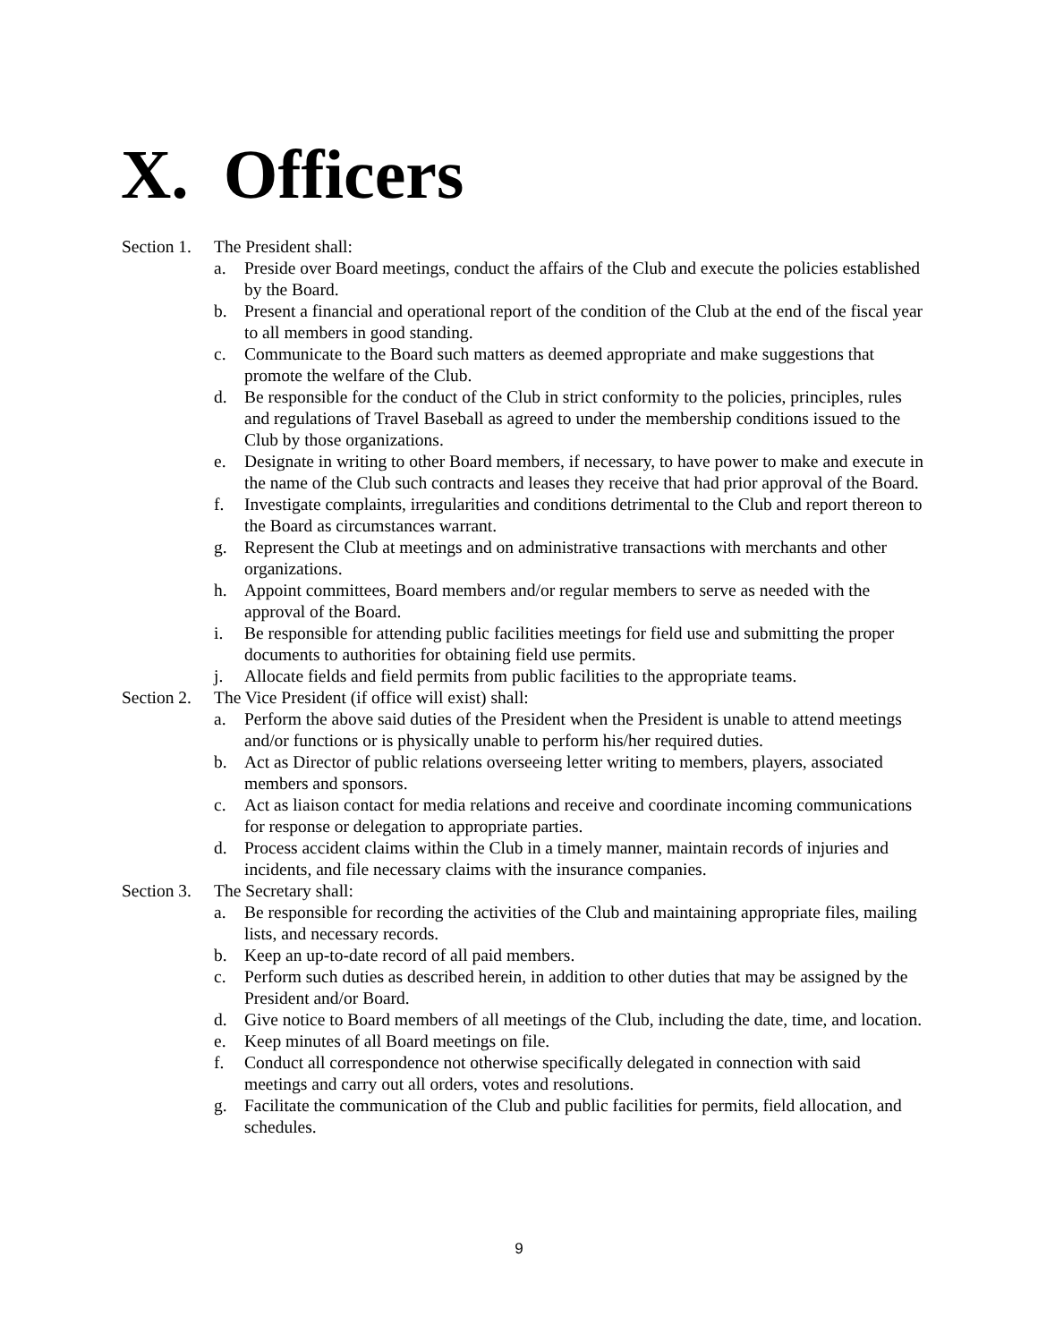X. Officers
Section 1. The President shall:
a. Preside over Board meetings, conduct the affairs of the Club and execute the policies established by the Board.
b. Present a financial and operational report of the condition of the Club at the end of the fiscal year to all members in good standing.
c. Communicate to the Board such matters as deemed appropriate and make suggestions that promote the welfare of the Club.
d. Be responsible for the conduct of the Club in strict conformity to the policies, principles, rules and regulations of Travel Baseball as agreed to under the membership conditions issued to the Club by those organizations.
e. Designate in writing to other Board members, if necessary, to have power to make and execute in the name of the Club such contracts and leases they receive that had prior approval of the Board.
f. Investigate complaints, irregularities and conditions detrimental to the Club and report thereon to the Board as circumstances warrant.
g. Represent the Club at meetings and on administrative transactions with merchants and other organizations.
h. Appoint committees, Board members and/or regular members to serve as needed with the approval of the Board.
i. Be responsible for attending public facilities meetings for field use and submitting the proper documents to authorities for obtaining field use permits.
j. Allocate fields and field permits from public facilities to the appropriate teams.
Section 2. The Vice President (if office will exist) shall:
a. Perform the above said duties of the President when the President is unable to attend meetings and/or functions or is physically unable to perform his/her required duties.
b. Act as Director of public relations overseeing letter writing to members, players, associated members and sponsors.
c. Act as liaison contact for media relations and receive and coordinate incoming communications for response or delegation to appropriate parties.
d. Process accident claims within the Club in a timely manner, maintain records of injuries and incidents, and file necessary claims with the insurance companies.
Section 3. The Secretary shall:
a. Be responsible for recording the activities of the Club and maintaining appropriate files, mailing lists, and necessary records.
b. Keep an up-to-date record of all paid members.
c. Perform such duties as described herein, in addition to other duties that may be assigned by the President and/or Board.
d. Give notice to Board members of all meetings of the Club, including the date, time, and location.
e. Keep minutes of all Board meetings on file.
f. Conduct all correspondence not otherwise specifically delegated in connection with said meetings and carry out all orders, votes and resolutions.
g. Facilitate the communication of the Club and public facilities for permits, field allocation, and schedules.
9